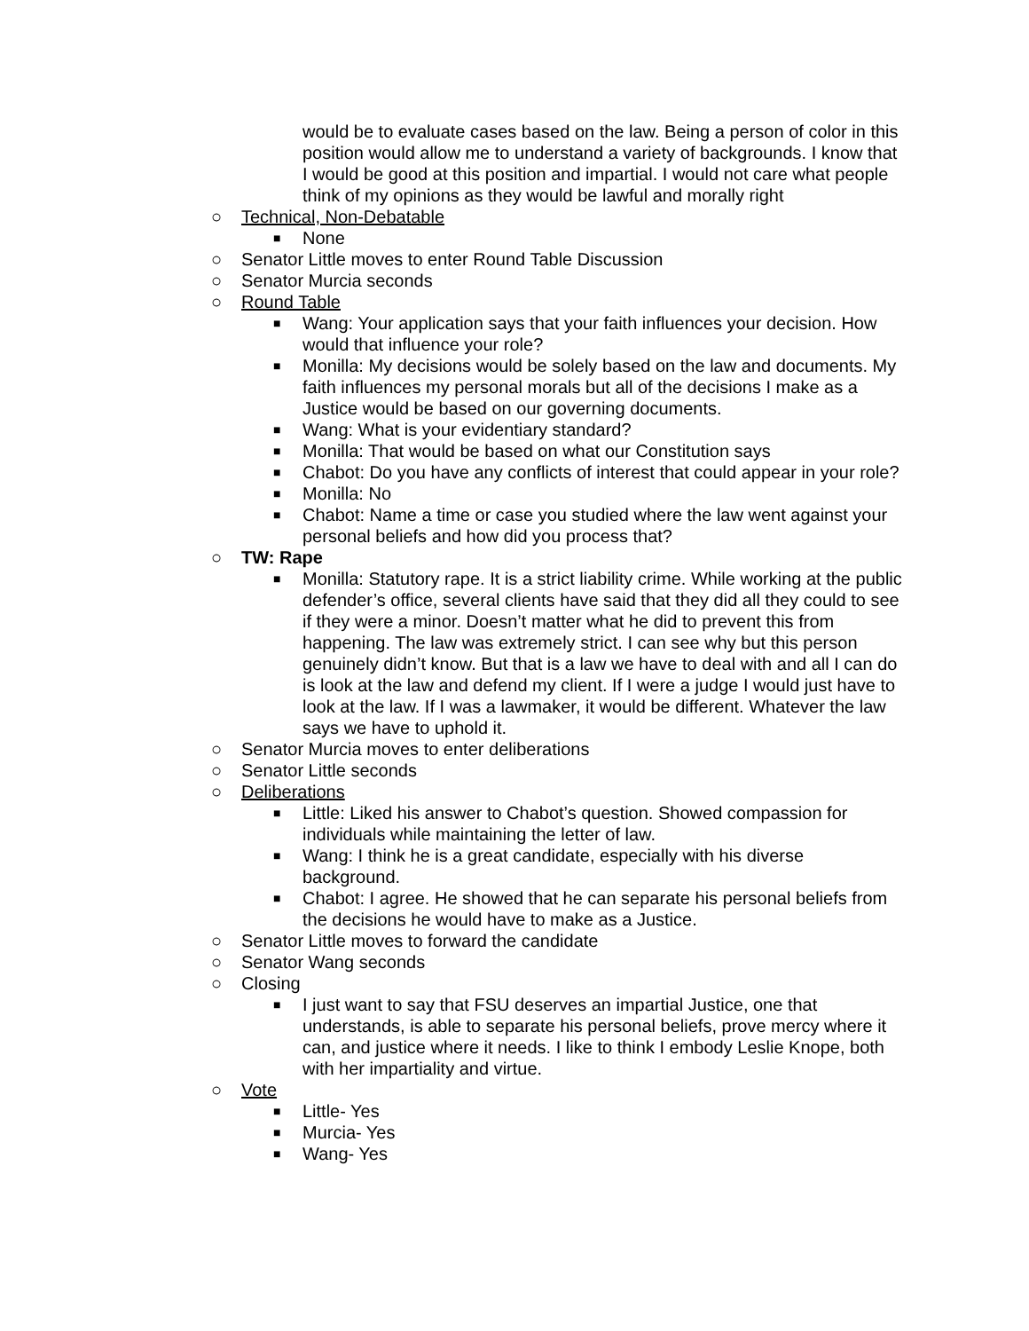would be to evaluate cases based on the law. Being a person of color in this position would allow me to understand a variety of backgrounds. I know that I would be good at this position and impartial. I would not care what people think of my opinions as they would be lawful and morally right
○ Technical, Non-Debatable
■ None
○ Senator Little moves to enter Round Table Discussion
○ Senator Murcia seconds
○ Round Table
■ Wang: Your application says that your faith influences your decision. How would that influence your role?
■ Monilla: My decisions would be solely based on the law and documents. My faith influences my personal morals but all of the decisions I make as a Justice would be based on our governing documents.
■ Wang: What is your evidentiary standard?
■ Monilla: That would be based on what our Constitution says
■ Chabot: Do you have any conflicts of interest that could appear in your role?
■ Monilla: No
■ Chabot: Name a time or case you studied where the law went against your personal beliefs and how did you process that?
○ TW: Rape
■ Monilla: Statutory rape. It is a strict liability crime. While working at the public defender’s office, several clients have said that they did all they could to see if they were a minor. Doesn’t matter what he did to prevent this from happening. The law was extremely strict. I can see why but this person genuinely didn’t know. But that is a law we have to deal with and all I can do is look at the law and defend my client. If I were a judge I would just have to look at the law. If I was a lawmaker, it would be different. Whatever the law says we have to uphold it.
○ Senator Murcia moves to enter deliberations
○ Senator Little seconds
○ Deliberations
■ Little: Liked his answer to Chabot’s question. Showed compassion for individuals while maintaining the letter of law.
■ Wang: I think he is a great candidate, especially with his diverse background.
■ Chabot: I agree. He showed that he can separate his personal beliefs from the decisions he would have to make as a Justice.
○ Senator Little moves to forward the candidate
○ Senator Wang seconds
○ Closing
■ I just want to say that FSU deserves an impartial Justice, one that understands, is able to separate his personal beliefs, prove mercy where it can, and justice where it needs. I like to think I embody Leslie Knope, both with her impartiality and virtue.
○ Vote
■ Little- Yes
■ Murcia- Yes
■ Wang- Yes